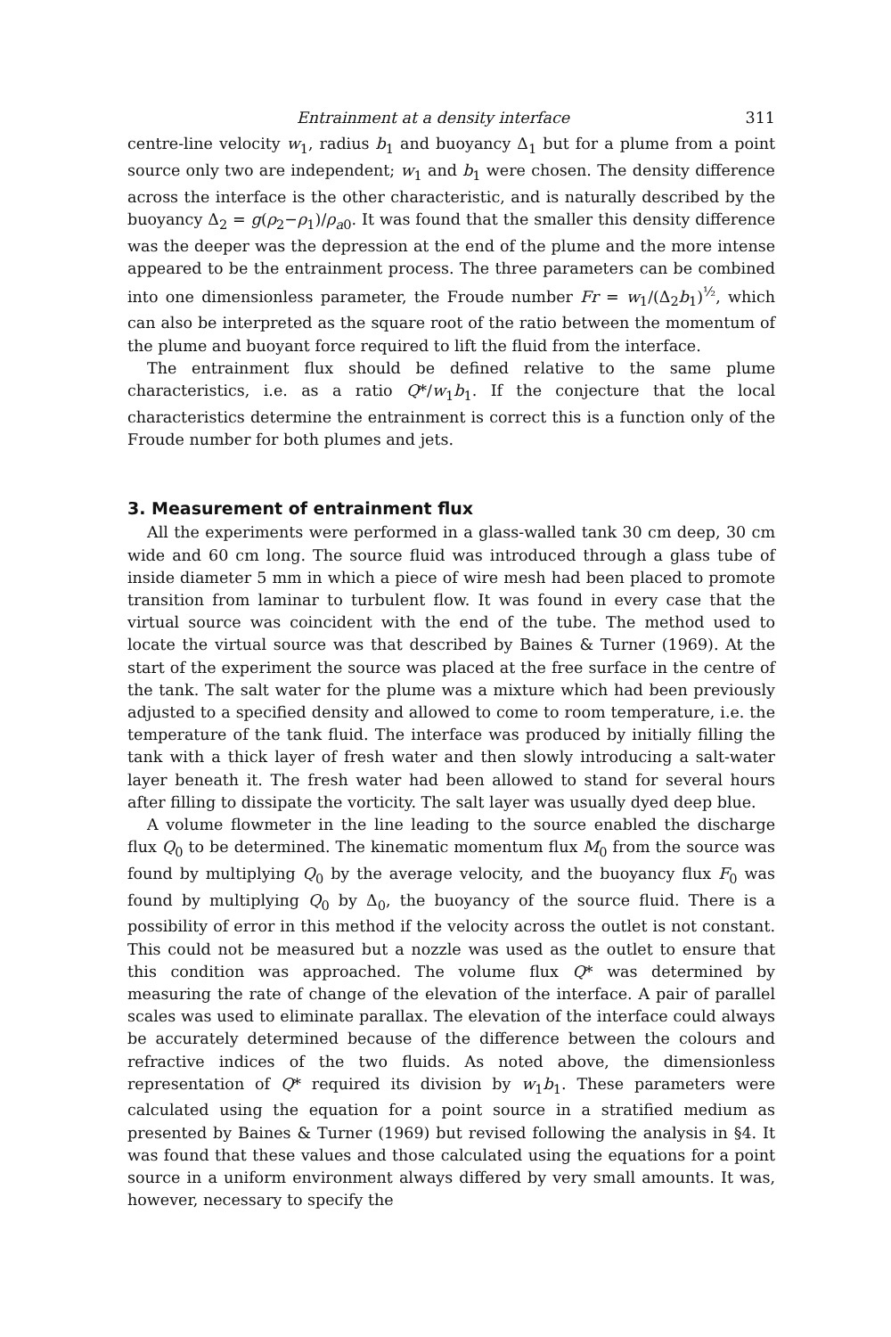Entrainment at a density interface 311
centre-line velocity w<sub>1</sub>, radius b<sub>1</sub> and buoyancy Δ<sub>1</sub> but for a plume from a point source only two are independent; w<sub>1</sub> and b<sub>1</sub> were chosen. The density difference across the interface is the other characteristic, and is naturally described by the buoyancy Δ<sub>2</sub> = g(ρ<sub>2</sub>−ρ<sub>1</sub>)/ρ<sub>a0</sub>. It was found that the smaller this density difference was the deeper was the depression at the end of the plume and the more intense appeared to be the entrainment process. The three parameters can be combined into one dimensionless parameter, the Froude number Fr = w<sub>1</sub>/(Δ<sub>2</sub>b<sub>1</sub>)<sup>½</sup>, which can also be interpreted as the square root of the ratio between the momentum of the plume and buoyant force required to lift the fluid from the interface.
The entrainment flux should be defined relative to the same plume characteristics, i.e. as a ratio Q*/w<sub>1</sub>b<sub>1</sub>. If the conjecture that the local characteristics determine the entrainment is correct this is a function only of the Froude number for both plumes and jets.
3. Measurement of entrainment flux
All the experiments were performed in a glass-walled tank 30 cm deep, 30 cm wide and 60 cm long. The source fluid was introduced through a glass tube of inside diameter 5 mm in which a piece of wire mesh had been placed to promote transition from laminar to turbulent flow. It was found in every case that the virtual source was coincident with the end of the tube. The method used to locate the virtual source was that described by Baines & Turner (1969). At the start of the experiment the source was placed at the free surface in the centre of the tank. The salt water for the plume was a mixture which had been previously adjusted to a specified density and allowed to come to room temperature, i.e. the temperature of the tank fluid. The interface was produced by initially filling the tank with a thick layer of fresh water and then slowly introducing a salt-water layer beneath it. The fresh water had been allowed to stand for several hours after filling to dissipate the vorticity. The salt layer was usually dyed deep blue.
A volume flowmeter in the line leading to the source enabled the discharge flux Q<sub>0</sub> to be determined. The kinematic momentum flux M<sub>0</sub> from the source was found by multiplying Q<sub>0</sub> by the average velocity, and the buoyancy flux F<sub>0</sub> was found by multiplying Q<sub>0</sub> by Δ<sub>0</sub>, the buoyancy of the source fluid. There is a possibility of error in this method if the velocity across the outlet is not constant. This could not be measured but a nozzle was used as the outlet to ensure that this condition was approached. The volume flux Q* was determined by measuring the rate of change of the elevation of the interface. A pair of parallel scales was used to eliminate parallax. The elevation of the interface could always be accurately determined because of the difference between the colours and refractive indices of the two fluids. As noted above, the dimensionless representation of Q* required its division by w<sub>1</sub>b<sub>1</sub>. These parameters were calculated using the equation for a point source in a stratified medium as presented by Baines & Turner (1969) but revised following the analysis in §4. It was found that these values and those calculated using the equations for a point source in a uniform environment always differed by very small amounts. It was, however, necessary to specify the